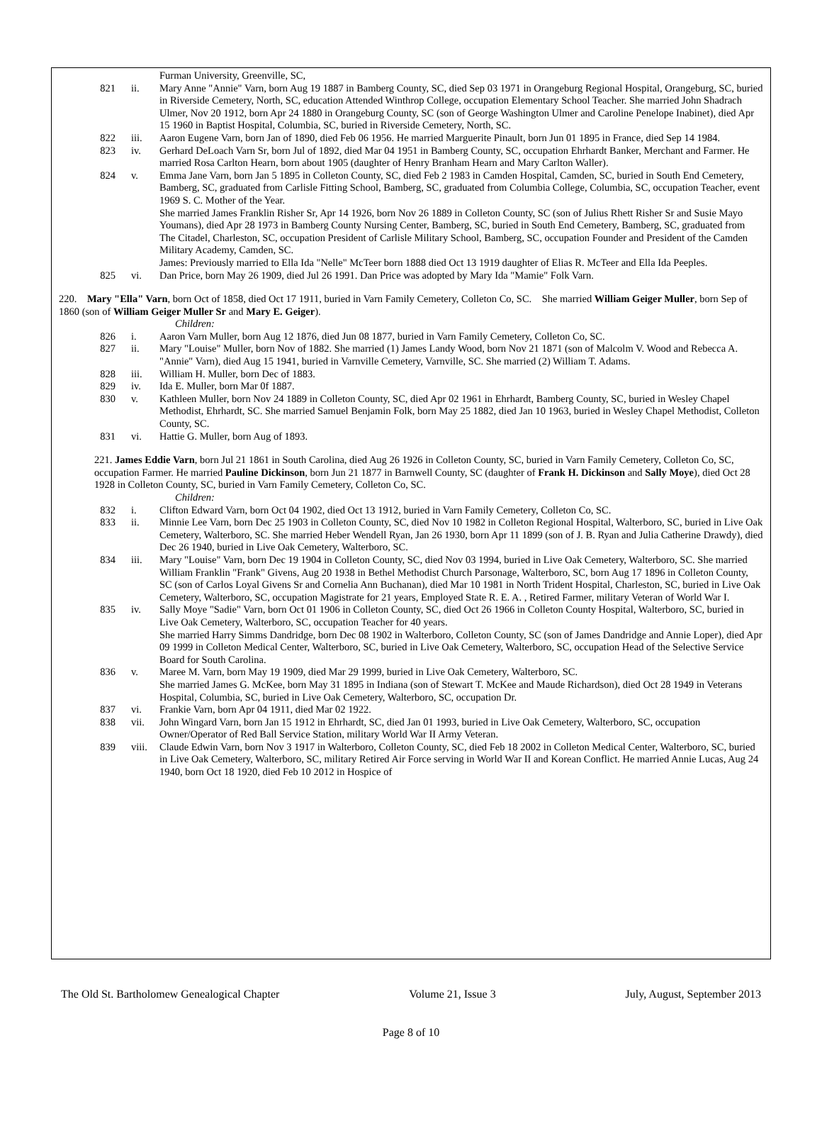Furman University, Greenville, SC,
821 ii. Mary Anne "Annie" Varn, born Aug 19 1887 in Bamberg County, SC, died Sep 03 1971 in Orangeburg Regional Hospital, Orangeburg, SC, buried in Riverside Cemetery, North, SC, education Attended Winthrop College, occupation Elementary School Teacher. She married John Shadrach Ulmer, Nov 20 1912, born Apr 24 1880 in Orangeburg County, SC (son of George Washington Ulmer and Caroline Penelope Inabinet), died Apr 15 1960 in Baptist Hospital, Columbia, SC, buried in Riverside Cemetery, North, SC.
822 iii. Aaron Eugene Varn, born Jan of 1890, died Feb 06 1956. He married Marguerite Pinault, born Jun 01 1895 in France, died Sep 14 1984.
823 iv. Gerhard DeLoach Varn Sr, born Jul of 1892, died Mar 04 1951 in Bamberg County, SC, occupation Ehrhardt Banker, Merchant and Farmer. He married Rosa Carlton Hearn, born about 1905 (daughter of Henry Branham Hearn and Mary Carlton Waller).
824 v. Emma Jane Varn, born Jan 5 1895 in Colleton County, SC, died Feb 2 1983 in Camden Hospital, Camden, SC, buried in South End Cemetery, Bamberg, SC, graduated from Carlisle Fitting School, Bamberg, SC, graduated from Columbia College, Columbia, SC, occupation Teacher, event 1969 S. C. Mother of the Year.
She married James Franklin Risher Sr, Apr 14 1926, born Nov 26 1889 in Colleton County, SC (son of Julius Rhett Risher Sr and Susie Mayo Youmans), died Apr 28 1973 in Bamberg County Nursing Center, Bamberg, SC, buried in South End Cemetery, Bamberg, SC, graduated from The Citadel, Charleston, SC, occupation President of Carlisle Military School, Bamberg, SC, occupation Founder and President of the Camden Military Academy, Camden, SC.
James: Previously married to Ella Ida "Nelle" McTeer born 1888 died Oct 13 1919 daughter of Elias R. McTeer and Ella Ida Peeples.
825 vi. Dan Price, born May 26 1909, died Jul 26 1991. Dan Price was adopted by Mary Ida "Mamie" Folk Varn.
220. Mary "Ella" Varn, born Oct of 1858, died Oct 17 1911, buried in Varn Family Cemetery, Colleton Co, SC. She married William Geiger Muller, born Sep of 1860 (son of William Geiger Muller Sr and Mary E. Geiger).
Children:
826 i. Aaron Varn Muller, born Aug 12 1876, died Jun 08 1877, buried in Varn Family Cemetery, Colleton Co, SC.
827 ii. Mary "Louise" Muller, born Nov of 1882. She married (1) James Landy Wood, born Nov 21 1871 (son of Malcolm V. Wood and Rebecca A. "Annie" Varn), died Aug 15 1941, buried in Varnville Cemetery, Varnville, SC. She married (2) William T. Adams.
828 iii. William H. Muller, born Dec of 1883.
829 iv. Ida E. Muller, born Mar 0f 1887.
830 v. Kathleen Muller, born Nov 24 1889 in Colleton County, SC, died Apr 02 1961 in Ehrhardt, Bamberg County, SC, buried in Wesley Chapel Methodist, Ehrhardt, SC. She married Samuel Benjamin Folk, born May 25 1882, died Jan 10 1963, buried in Wesley Chapel Methodist, Colleton County, SC.
831 vi. Hattie G. Muller, born Aug of 1893.
221. James Eddie Varn, born Jul 21 1861 in South Carolina, died Aug 26 1926 in Colleton County, SC, buried in Varn Family Cemetery, Colleton Co, SC, occupation Farmer. He married Pauline Dickinson, born Jun 21 1877 in Barnwell County, SC (daughter of Frank H. Dickinson and Sally Moye), died Oct 28 1928 in Colleton County, SC, buried in Varn Family Cemetery, Colleton Co, SC.
Children:
832 i. Clifton Edward Varn, born Oct 04 1902, died Oct 13 1912, buried in Varn Family Cemetery, Colleton Co, SC.
833 ii. Minnie Lee Varn, born Dec 25 1903 in Colleton County, SC, died Nov 10 1982 in Colleton Regional Hospital, Walterboro, SC, buried in Live Oak Cemetery, Walterboro, SC. She married Heber Wendell Ryan, Jan 26 1930, born Apr 11 1899 (son of J. B. Ryan and Julia Catherine Drawdy), died Dec 26 1940, buried in Live Oak Cemetery, Walterboro, SC.
834 iii. Mary "Louise" Varn, born Dec 19 1904 in Colleton County, SC, died Nov 03 1994, buried in Live Oak Cemetery, Walterboro, SC. She married William Franklin "Frank" Givens, Aug 20 1938 in Bethel Methodist Church Parsonage, Walterboro, SC, born Aug 17 1896 in Colleton County, SC (son of Carlos Loyal Givens Sr and Cornelia Ann Buchanan), died Mar 10 1981 in North Trident Hospital, Charleston, SC, buried in Live Oak Cemetery, Walterboro, SC, occupation Magistrate for 21 years, Employed State R. E. A. , Retired Farmer, military Veteran of World War I.
835 iv. Sally Moye "Sadie" Varn, born Oct 01 1906 in Colleton County, SC, died Oct 26 1966 in Colleton County Hospital, Walterboro, SC, buried in Live Oak Cemetery, Walterboro, SC, occupation Teacher for 40 years.
She married Harry Simms Dandridge, born Dec 08 1902 in Walterboro, Colleton County, SC (son of James Dandridge and Annie Loper), died Apr 09 1999 in Colleton Medical Center, Walterboro, SC, buried in Live Oak Cemetery, Walterboro, SC, occupation Head of the Selective Service Board for South Carolina.
836 v. Maree M. Varn, born May 19 1909, died Mar 29 1999, buried in Live Oak Cemetery, Walterboro, SC.
She married James G. McKee, born May 31 1895 in Indiana (son of Stewart T. McKee and Maude Richardson), died Oct 28 1949 in Veterans Hospital, Columbia, SC, buried in Live Oak Cemetery, Walterboro, SC, occupation Dr.
837 vi. Frankie Varn, born Apr 04 1911, died Mar 02 1922.
838 vii. John Wingard Varn, born Jan 15 1912 in Ehrhardt, SC, died Jan 01 1993, buried in Live Oak Cemetery, Walterboro, SC, occupation Owner/Operator of Red Ball Service Station, military World War II Army Veteran.
839 viii. Claude Edwin Varn, born Nov 3 1917 in Walterboro, Colleton County, SC, died Feb 18 2002 in Colleton Medical Center, Walterboro, SC, buried in Live Oak Cemetery, Walterboro, SC, military Retired Air Force serving in World War II and Korean Conflict. He married Annie Lucas, Aug 24 1940, born Oct 18 1920, died Feb 10 2012 in Hospice of
The Old St. Bartholomew Genealogical Chapter Volume 21, Issue 3 July, August, September 2013
Page 8 of 10